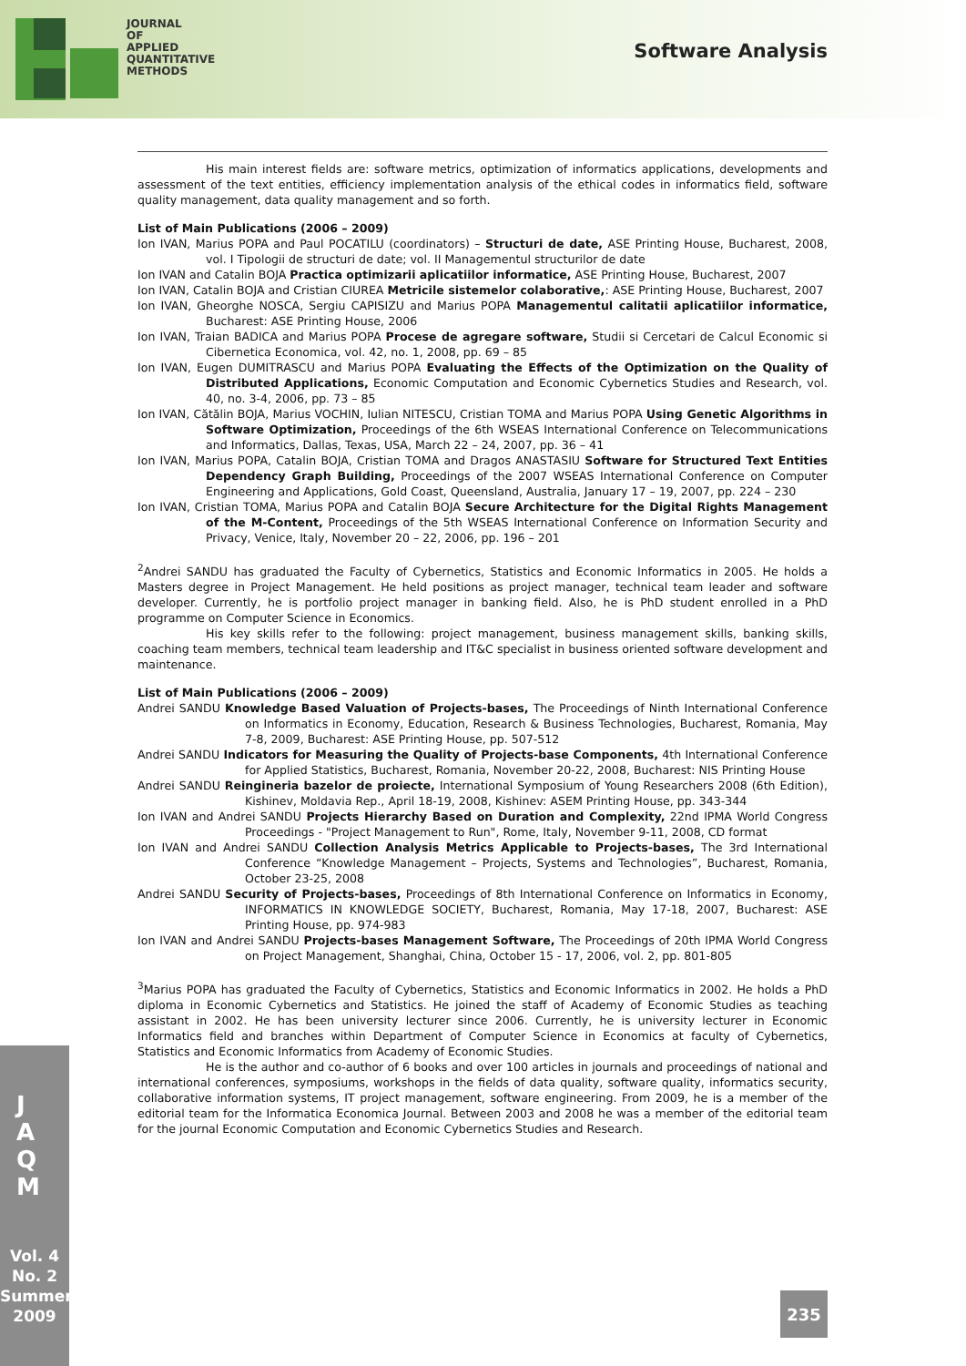JOURNAL
OF
APPLIED
QUANTITATIVE
METHODS
Software Analysis
His main interest fields are: software metrics, optimization of informatics applications, developments and assessment of the text entities, efficiency implementation analysis of the ethical codes in informatics field, software quality management, data quality management and so forth.
List of Main Publications (2006 – 2009)
Ion IVAN, Marius POPA and Paul POCATILU (coordinators) – Structuri de date, ASE Printing House, Bucharest, 2008, vol. I Tipologii de structuri de date; vol. II Managementul structurilor de date
Ion IVAN and Catalin BOJA Practica optimizarii aplicatiilor informatice, ASE Printing House, Bucharest, 2007
Ion IVAN, Catalin BOJA and Cristian CIUREA Metricile sistemelor colaborative,: ASE Printing House, Bucharest, 2007
Ion IVAN, Gheorghe NOSCA, Sergiu CAPISIZU and Marius POPA Managementul calitatii aplicatiilor informatice, Bucharest: ASE Printing House, 2006
Ion IVAN, Traian BADICA and Marius POPA Procese de agregare software, Studii si Cercetari de Calcul Economic si Cibernetica Economica, vol. 42, no. 1, 2008, pp. 69 – 85
Ion IVAN, Eugen DUMITRASCU and Marius POPA Evaluating the Effects of the Optimization on the Quality of Distributed Applications, Economic Computation and Economic Cybernetics Studies and Research, vol. 40, no. 3-4, 2006, pp. 73 – 85
Ion IVAN, Cătălin BOJA, Marius VOCHIN, Iulian NITESCU, Cristian TOMA and Marius POPA Using Genetic Algorithms in Software Optimization, Proceedings of the 6th WSEAS International Conference on Telecommunications and Informatics, Dallas, Texas, USA, March 22 – 24, 2007, pp. 36 – 41
Ion IVAN, Marius POPA, Catalin BOJA, Cristian TOMA and Dragos ANASTASIU Software for Structured Text Entities Dependency Graph Building, Proceedings of the 2007 WSEAS International Conference on Computer Engineering and Applications, Gold Coast, Queensland, Australia, January 17 – 19, 2007, pp. 224 – 230
Ion IVAN, Cristian TOMA, Marius POPA and Catalin BOJA Secure Architecture for the Digital Rights Management of the M-Content, Proceedings of the 5th WSEAS International Conference on Information Security and Privacy, Venice, Italy, November 20 – 22, 2006, pp. 196 – 201
<sup>2</sup> Andrei SANDU has graduated the Faculty of Cybernetics, Statistics and Economic Informatics in 2005. He holds a Masters degree in Project Management. He held positions as project manager, technical team leader and software developer. Currently, he is portfolio project manager in banking field. Also, he is PhD student enrolled in a PhD programme on Computer Science in Economics.
His key skills refer to the following: project management, business management skills, banking skills, coaching team members, technical team leadership and IT&C specialist in business oriented software development and maintenance.
List of Main Publications (2006 – 2009)
Andrei SANDU Knowledge Based Valuation of Projects-bases, The Proceedings of Ninth International Conference on Informatics in Economy, Education, Research & Business Technologies, Bucharest, Romania, May 7-8, 2009, Bucharest: ASE Printing House, pp. 507-512
Andrei SANDU Indicators for Measuring the Quality of Projects-base Components, 4th International Conference for Applied Statistics, Bucharest, Romania, November 20-22, 2008, Bucharest: NIS Printing House
Andrei SANDU Reingineria bazelor de proiecte, International Symposium of Young Researchers 2008 (6th Edition), Kishinev, Moldavia Rep., April 18-19, 2008, Kishinev: ASEM Printing House, pp. 343-344
Ion IVAN and Andrei SANDU Projects Hierarchy Based on Duration and Complexity, 22nd IPMA World Congress Proceedings - "Project Management to Run", Rome, Italy, November 9-11, 2008, CD format
Ion IVAN and Andrei SANDU Collection Analysis Metrics Applicable to Projects-bases, The 3rd International Conference “Knowledge Management – Projects, Systems and Technologies”, Bucharest, Romania, October 23-25, 2008
Andrei SANDU Security of Projects-bases, Proceedings of 8th International Conference on Informatics in Economy, INFORMATICS IN KNOWLEDGE SOCIETY, Bucharest, Romania, May 17-18, 2007, Bucharest: ASE Printing House, pp. 974-983
Ion IVAN and Andrei SANDU Projects-bases Management Software, The Proceedings of 20th IPMA World Congress on Project Management, Shanghai, China, October 15 - 17, 2006, vol. 2, pp. 801-805
<sup>3</sup> Marius POPA has graduated the Faculty of Cybernetics, Statistics and Economic Informatics in 2002. He holds a PhD diploma in Economic Cybernetics and Statistics. He joined the staff of Academy of Economic Studies as teaching assistant in 2002. He has been university lecturer since 2006. Currently, he is university lecturer in Economic Informatics field and branches within Department of Computer Science in Economics at faculty of Cybernetics, Statistics and Economic Informatics from Academy of Economic Studies.
He is the author and co-author of 6 books and over 100 articles in journals and proceedings of national and international conferences, symposiums, workshops in the fields of data quality, software quality, informatics security, collaborative information systems, IT project management, software engineering. From 2009, he is a member of the editorial team for the Informatica Economica Journal. Between 2003 and 2008 he was a member of the editorial team for the journal Economic Computation and Economic Cybernetics Studies and Research.
J
A
Q
M
Vol. 4
No. 2
Summer
2009
235